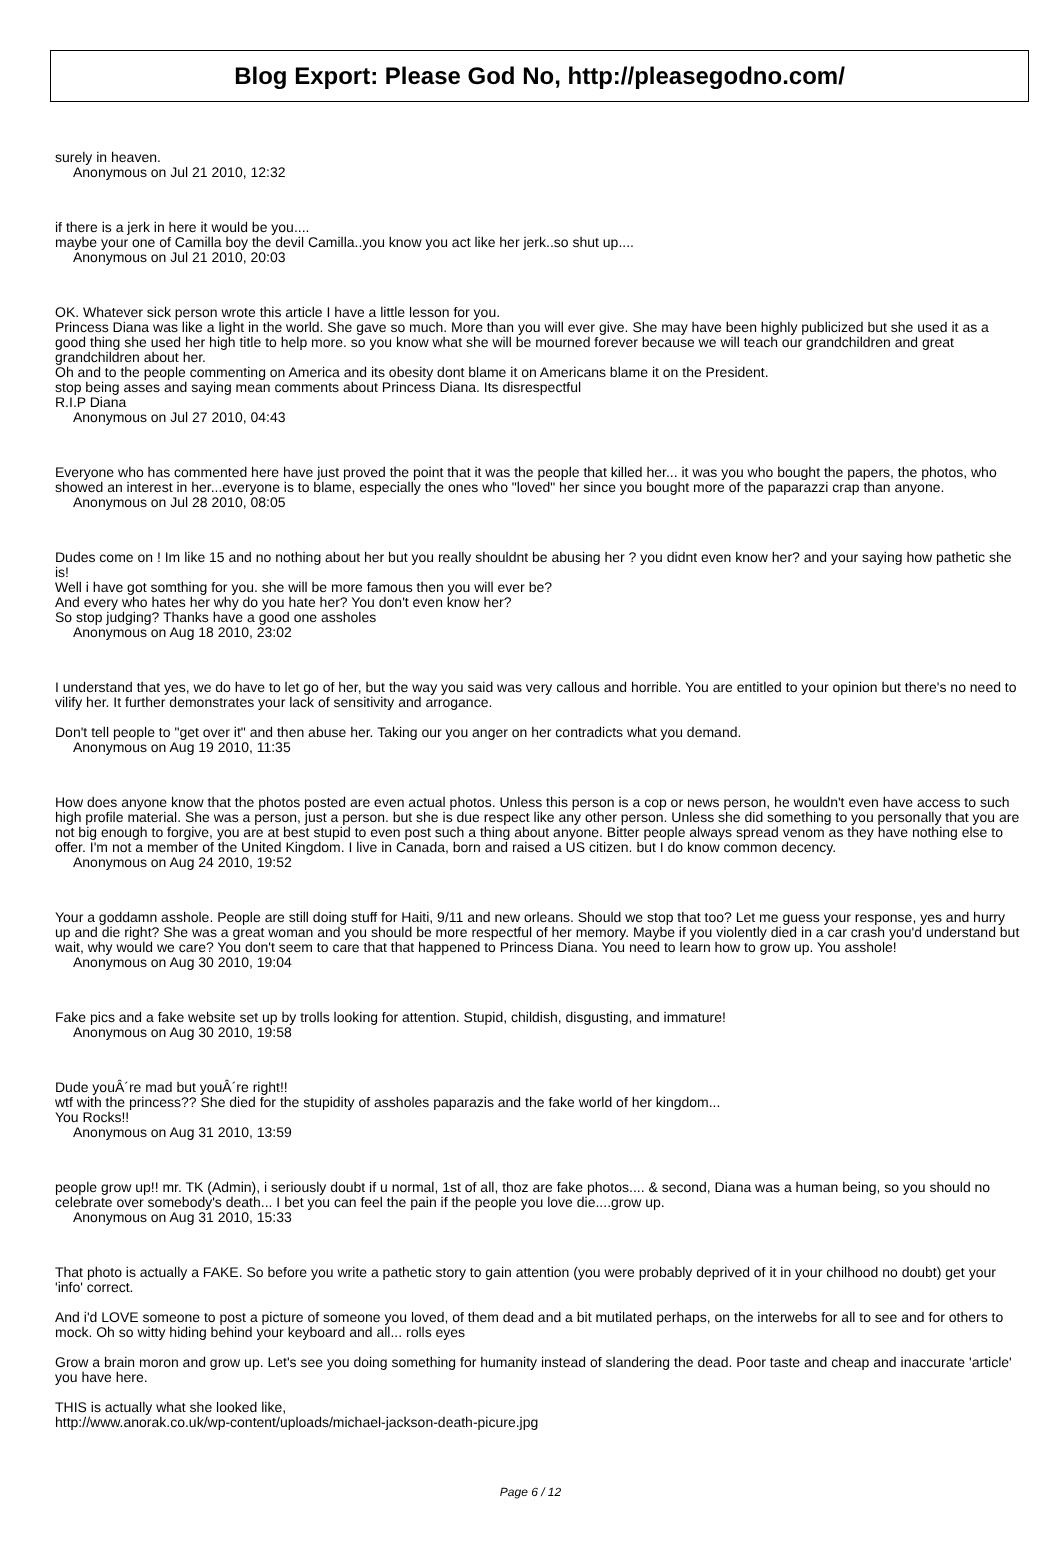Blog Export: Please God No, http://pleasegodno.com/
surely in heaven.
Anonymous on Jul 21 2010, 12:32
if there is a jerk in here it would be you....
maybe your one of Camilla boy the devil Camilla..you know you act like her jerk..so shut up....
Anonymous on Jul 21 2010, 20:03
OK. Whatever sick person wrote this article I have a little lesson for you.
Princess Diana was like a light in the world. She gave so much. More than you will ever give. She may have been highly publicized but she used it as a good thing she used her high title to help more. so you know what she will be mourned forever because we will teach our grandchildren and great grandchildren about her.
Oh and to the people commenting on America and its obesity dont blame it on Americans blame it on the President.
stop being asses and saying mean comments about Princess Diana. Its disrespectful
R.I.P Diana
Anonymous on Jul 27 2010, 04:43
Everyone who has commented here have just proved the point that it was the people that killed her... it was you who bought the papers, the photos, who showed an interest in her...everyone is to blame, especially the ones who "loved" her since you bought more of the paparazzi crap than anyone.
Anonymous on Jul 28 2010, 08:05
Dudes come on ! Im like 15 and no nothing about her but you really shouldnt be abusing her ? you didnt even know her? and your saying how pathetic she is!
Well i have got somthing for you. she will be more famous then you will ever be?
And every who hates her why do you hate her? You don't even know her?
So stop judging? Thanks have a good one assholes
Anonymous on Aug 18 2010, 23:02
I understand that yes, we do have to let go of her, but the way you said was very callous and horrible. You are entitled to your opinion but there's no need to vilify her. It further demonstrates your lack of sensitivity and arrogance.
Don't tell people to "get over it" and then abuse her. Taking our you anger on her contradicts what you demand.
Anonymous on Aug 19 2010, 11:35
How does anyone know that the photos posted are even actual photos. Unless this person is a cop or news person, he wouldn't even have access to such high profile material. She was a person, just a person. but she is due respect like any other person. Unless she did something to you personally that you are not big enough to forgive, you are at best stupid to even post such a thing about anyone. Bitter people always spread venom as they have nothing else to offer. I'm not a member of the United Kingdom. I live in Canada, born and raised a US citizen. but I do know common decency.
Anonymous on Aug 24 2010, 19:52
Your a goddamn asshole. People are still doing stuff for Haiti, 9/11 and new orleans. Should we stop that too? Let me guess your response, yes and hurry up and die right? She was a great woman and you should be more respectful of her memory. Maybe if you violently died in a car crash you'd understand but wait, why would we care? You don't seem to care that that happened to Princess Diana. You need to learn how to grow up. You asshole!
Anonymous on Aug 30 2010, 19:04
Fake pics and a fake website set up by trolls looking for attention. Stupid, childish, disgusting, and immature!
Anonymous on Aug 30 2010, 19:58
Dude youÂ´re mad but youÂ´re right!!
wtf with the princess?? She died for the stupidity of assholes paparazis and the fake world of her kingdom...
You Rocks!!
Anonymous on Aug 31 2010, 13:59
people grow up!! mr. TK (Admin), i seriously doubt if u normal, 1st of all, thoz are fake photos.... & second, Diana was a human being, so you should no celebrate over somebody's death... I bet you can feel the pain if the people you love die....grow up.
Anonymous on Aug 31 2010, 15:33
That photo is actually a FAKE. So before you write a pathetic story to gain attention (you were probably deprived of it in your chilhood no doubt) get your 'info' correct.
And i'd LOVE someone to post a picture of someone you loved, of them dead and a bit mutilated perhaps, on the interwebs for all to see and for others to mock. Oh so witty hiding behind your keyboard and all... rolls eyes
Grow a brain moron and grow up. Let's see you doing something for humanity instead of slandering the dead. Poor taste and cheap and inaccurate 'article' you have here.
THIS is actually what she looked like,
http://www.anorak.co.uk/wp-content/uploads/michael-jackson-death-picure.jpg
Page 6 / 12